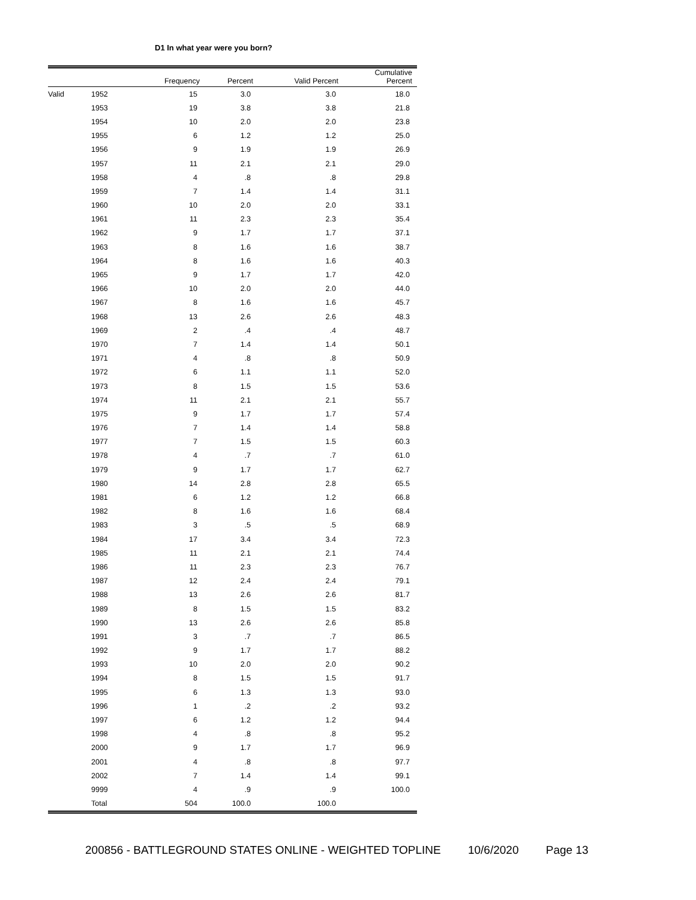D1 In what year were you born?
| | | Frequency | Percent | Valid Percent | Cumulative Percent |
| --- | --- | --- | --- | --- | --- |
| Valid | 1952 | 15 | 3.0 | 3.0 | 18.0 |
| | 1953 | 19 | 3.8 | 3.8 | 21.8 |
| | 1954 | 10 | 2.0 | 2.0 | 23.8 |
| | 1955 | 6 | 1.2 | 1.2 | 25.0 |
| | 1956 | 9 | 1.9 | 1.9 | 26.9 |
| | 1957 | 11 | 2.1 | 2.1 | 29.0 |
| | 1958 | 4 | .8 | .8 | 29.8 |
| | 1959 | 7 | 1.4 | 1.4 | 31.1 |
| | 1960 | 10 | 2.0 | 2.0 | 33.1 |
| | 1961 | 11 | 2.3 | 2.3 | 35.4 |
| | 1962 | 9 | 1.7 | 1.7 | 37.1 |
| | 1963 | 8 | 1.6 | 1.6 | 38.7 |
| | 1964 | 8 | 1.6 | 1.6 | 40.3 |
| | 1965 | 9 | 1.7 | 1.7 | 42.0 |
| | 1966 | 10 | 2.0 | 2.0 | 44.0 |
| | 1967 | 8 | 1.6 | 1.6 | 45.7 |
| | 1968 | 13 | 2.6 | 2.6 | 48.3 |
| | 1969 | 2 | .4 | .4 | 48.7 |
| | 1970 | 7 | 1.4 | 1.4 | 50.1 |
| | 1971 | 4 | .8 | .8 | 50.9 |
| | 1972 | 6 | 1.1 | 1.1 | 52.0 |
| | 1973 | 8 | 1.5 | 1.5 | 53.6 |
| | 1974 | 11 | 2.1 | 2.1 | 55.7 |
| | 1975 | 9 | 1.7 | 1.7 | 57.4 |
| | 1976 | 7 | 1.4 | 1.4 | 58.8 |
| | 1977 | 7 | 1.5 | 1.5 | 60.3 |
| | 1978 | 4 | .7 | .7 | 61.0 |
| | 1979 | 9 | 1.7 | 1.7 | 62.7 |
| | 1980 | 14 | 2.8 | 2.8 | 65.5 |
| | 1981 | 6 | 1.2 | 1.2 | 66.8 |
| | 1982 | 8 | 1.6 | 1.6 | 68.4 |
| | 1983 | 3 | .5 | .5 | 68.9 |
| | 1984 | 17 | 3.4 | 3.4 | 72.3 |
| | 1985 | 11 | 2.1 | 2.1 | 74.4 |
| | 1986 | 11 | 2.3 | 2.3 | 76.7 |
| | 1987 | 12 | 2.4 | 2.4 | 79.1 |
| | 1988 | 13 | 2.6 | 2.6 | 81.7 |
| | 1989 | 8 | 1.5 | 1.5 | 83.2 |
| | 1990 | 13 | 2.6 | 2.6 | 85.8 |
| | 1991 | 3 | .7 | .7 | 86.5 |
| | 1992 | 9 | 1.7 | 1.7 | 88.2 |
| | 1993 | 10 | 2.0 | 2.0 | 90.2 |
| | 1994 | 8 | 1.5 | 1.5 | 91.7 |
| | 1995 | 6 | 1.3 | 1.3 | 93.0 |
| | 1996 | 1 | .2 | .2 | 93.2 |
| | 1997 | 6 | 1.2 | 1.2 | 94.4 |
| | 1998 | 4 | .8 | .8 | 95.2 |
| | 2000 | 9 | 1.7 | 1.7 | 96.9 |
| | 2001 | 4 | .8 | .8 | 97.7 |
| | 2002 | 7 | 1.4 | 1.4 | 99.1 |
| | 9999 | 4 | .9 | .9 | 100.0 |
| | Total | 504 | 100.0 | 100.0 | |
200856 - BATTLEGROUND STATES ONLINE - WEIGHTED TOPLINE 10/6/2020 Page 13